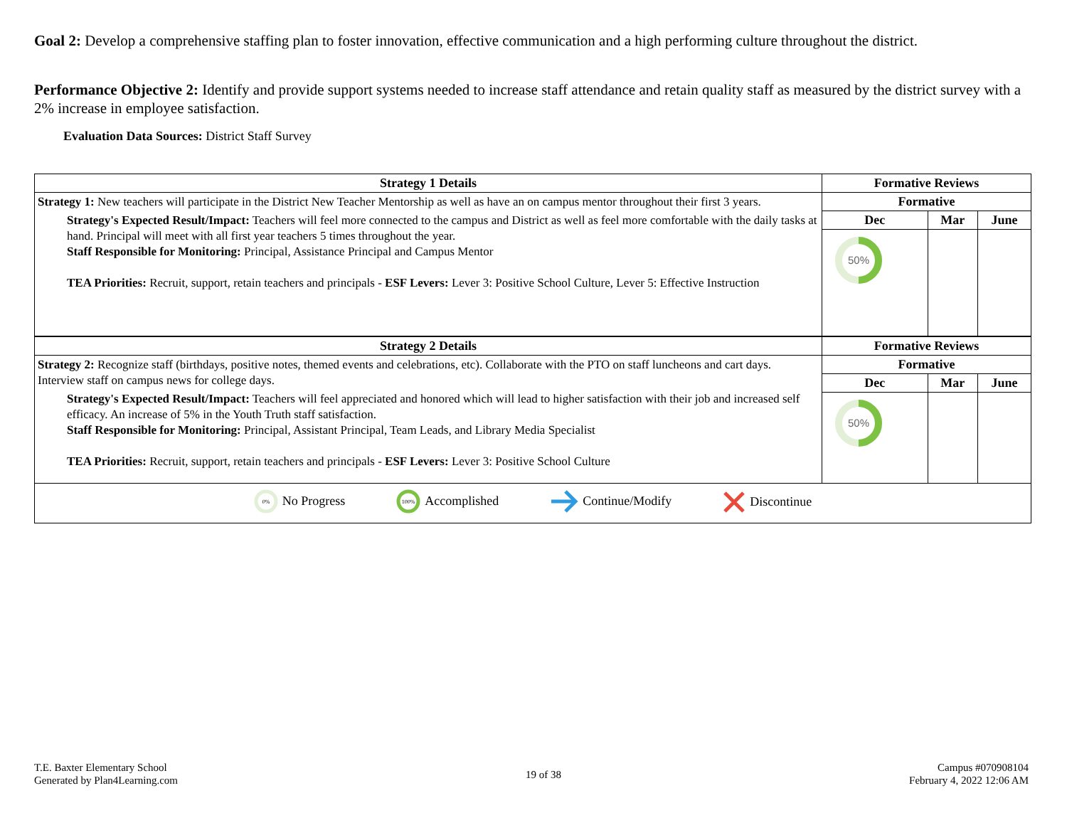Goal 2: Develop a comprehensive staffing plan to foster innovation, effective communication and a high performing culture throughout the district.
Performance Objective 2: Identify and provide support systems needed to increase staff attendance and retain quality staff as measured by the district survey with a 2% increase in employee satisfaction.
Evaluation Data Sources: District Staff Survey
| Strategy 1 Details | Formative Reviews | | |
| --- | --- | --- | --- |
| Strategy 1: New teachers will participate in the District New Teacher Mentorship as well as have an on campus mentor throughout their first 3 years. Strategy's Expected Result/Impact: Teachers will feel more connected to the campus and District as well as feel more comfortable with the daily tasks at hand. Principal will meet with all first year teachers 5 times throughout the year. Staff Responsible for Monitoring: Principal, Assistance Principal and Campus Mentor TEA Priorities: Recruit, support, retain teachers and principals - ESF Levers: Lever 3: Positive School Culture, Lever 5: Effective Instruction | Formative | | |
| | Dec | Mar | June |
| | 50% | | |
| Strategy 2 Details | Formative Reviews | | |
| Strategy 2: Recognize staff (birthdays, positive notes, themed events and celebrations, etc). Collaborate with the PTO on staff luncheons and cart days. Interview staff on campus news for college days. Strategy's Expected Result/Impact: Teachers will feel appreciated and honored which will lead to higher satisfaction with their job and increased self efficacy. An increase of 5% in the Youth Truth staff satisfaction. Staff Responsible for Monitoring: Principal, Assistant Principal, Team Leads, and Library Media Specialist TEA Priorities: Recruit, support, retain teachers and principals - ESF Levers: Lever 3: Positive School Culture | Formative | | |
| | Dec | Mar | June |
| | 50% | | |
| 0% No Progress 100% Accomplished Continue/Modify Discontinue | | | |
T.E. Baxter Elementary School
Generated by Plan4Learning.com
19 of 38
Campus #070908104
February 4, 2022 12:06 AM